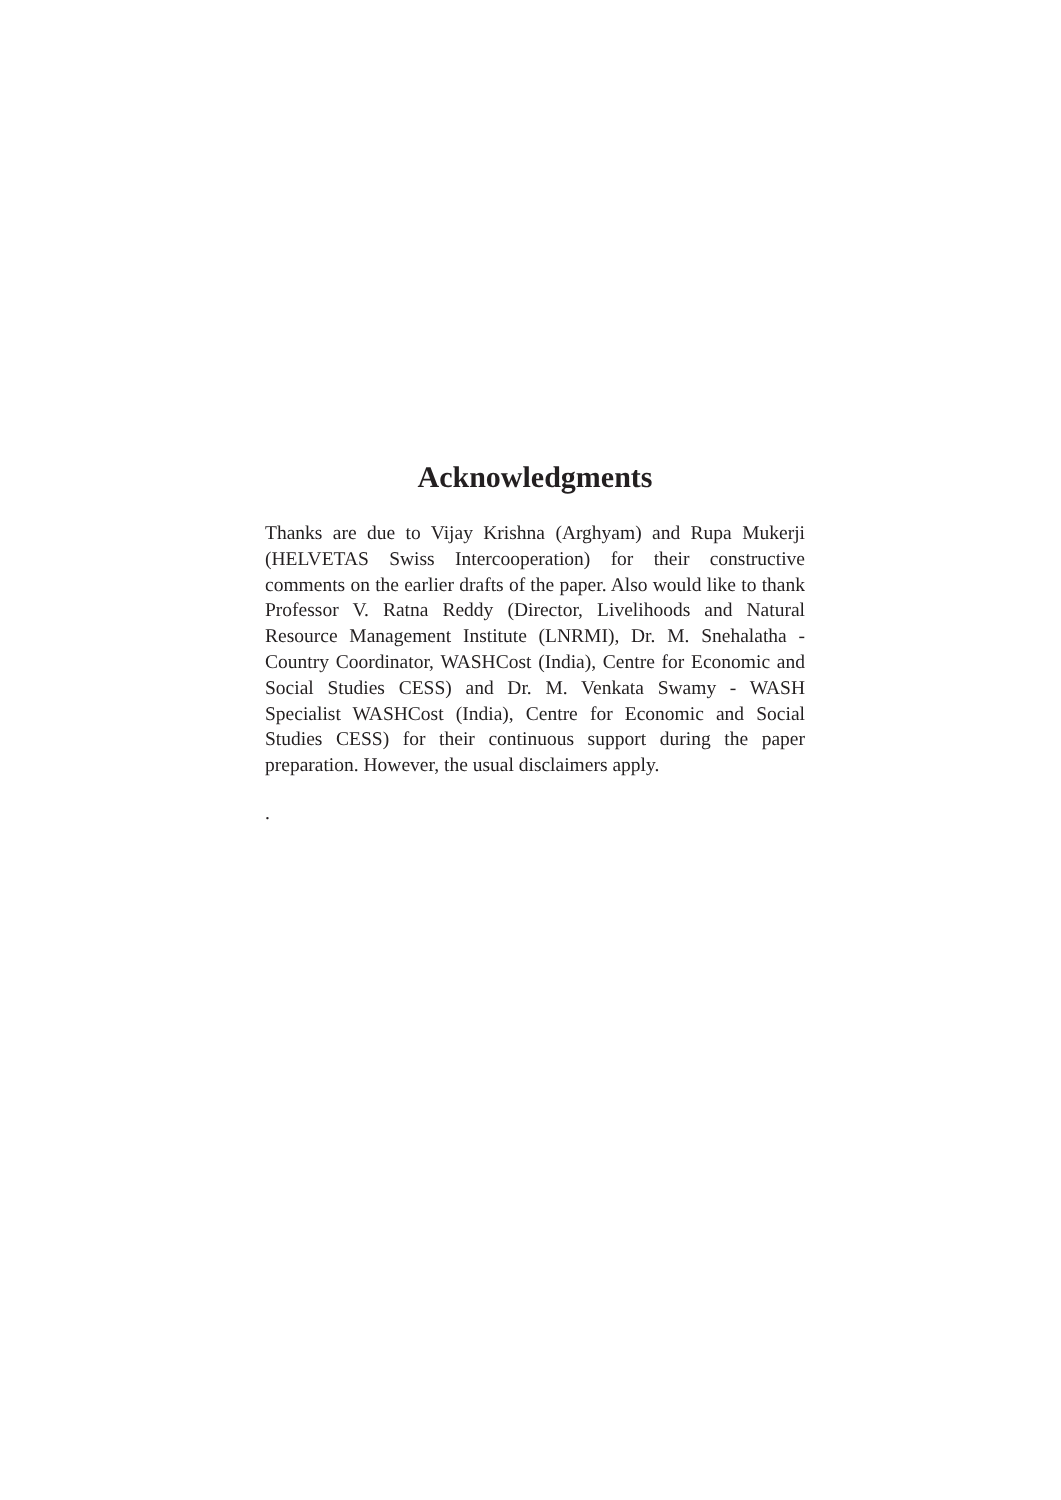Acknowledgments
Thanks are due to Vijay Krishna (Arghyam) and Rupa Mukerji (HELVETAS Swiss Intercooperation) for their constructive comments on the earlier drafts of the paper. Also would like to thank Professor V. Ratna Reddy (Director, Livelihoods and Natural Resource Management Institute (LNRMI), Dr. M. Snehalatha - Country Coordinator, WASHCost (India), Centre for Economic and Social Studies CESS) and Dr. M. Venkata Swamy - WASH Specialist WASHCost (India), Centre for Economic and Social Studies CESS) for their continuous support during the paper preparation. However, the usual disclaimers apply.
.